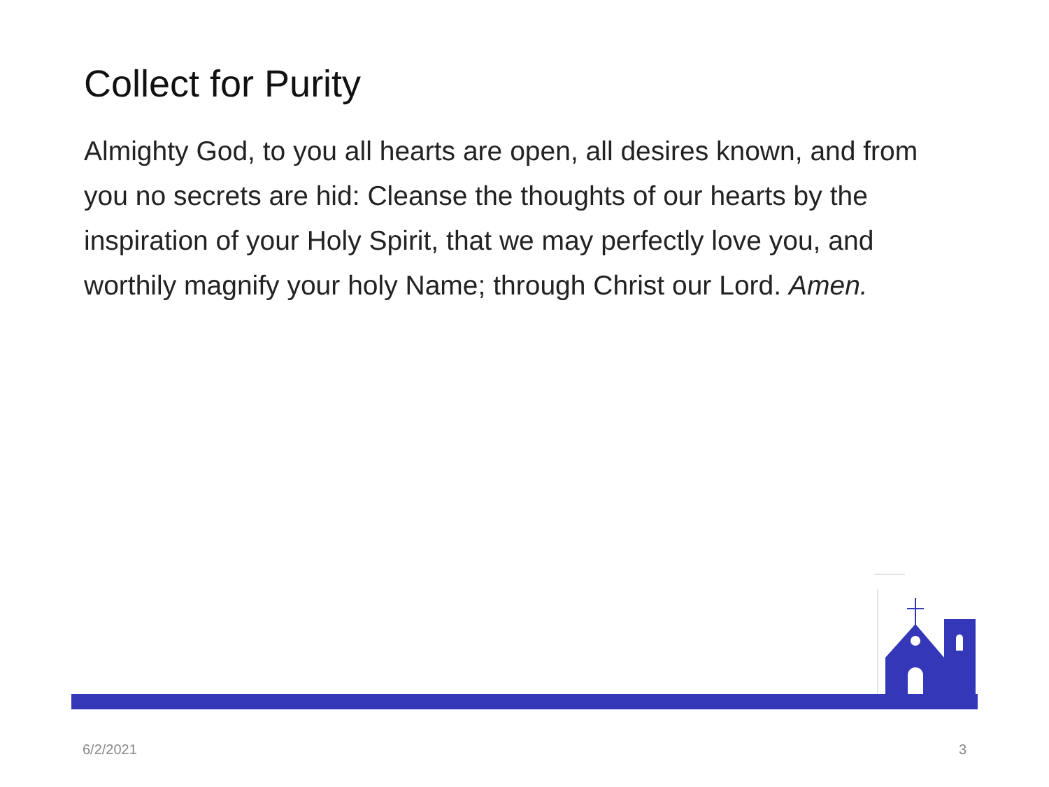Collect for Purity
Almighty God, to you all hearts are open, all desires known, and from you no secrets are hid: Cleanse the thoughts of our hearts by the inspiration of your Holy Spirit, that we may perfectly love you, and worthily magnify your holy Name; through Christ our Lord. Amen.
6/2/2021 3